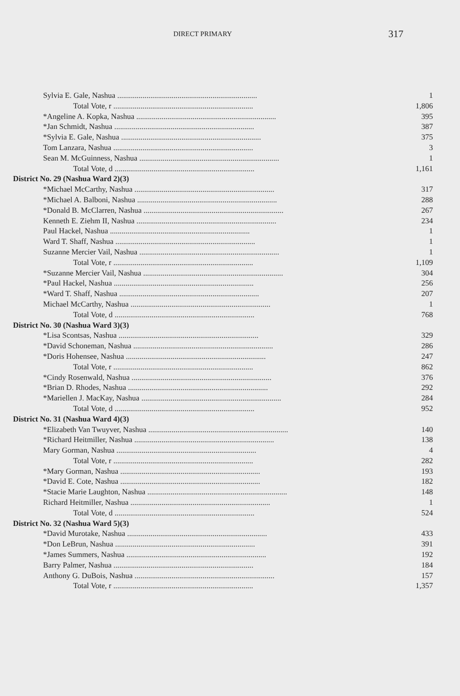DIRECT PRIMARY 317
| Sylvia E. Gale, Nashua ........................................................................ | 1 |
| Total Vote, r ........................................................................ | 1,806 |
| *Angeline A. Kopka, Nashua ........................................................................ | 395 |
| *Jan Schmidt, Nashua ........................................................................ | 387 |
| *Sylvia E. Gale, Nashua ........................................................................ | 375 |
| Tom Lanzara, Nashua ........................................................................ | 3 |
| Sean M. McGuinness, Nashua ........................................................................ | 1 |
| Total Vote, d ........................................................................ | 1,161 |
| District No. 29 (Nashua Ward 2)(3) | |
| *Michael McCarthy, Nashua ........................................................................ | 317 |
| *Michael A. Balboni, Nashua ........................................................................ | 288 |
| *Donald B. McClarren, Nashua ........................................................................ | 267 |
| Kenneth E. Ziehm II, Nashua ........................................................................ | 234 |
| Paul Hackel, Nashua ........................................................................ | 1 |
| Ward T. Shaff, Nashua ........................................................................ | 1 |
| Suzanne Mercier Vail, Nashua ........................................................................ | 1 |
| Total Vote, r ........................................................................ | 1,109 |
| *Suzanne Mercier Vail, Nashua ........................................................................ | 304 |
| *Paul Hackel, Nashua ........................................................................ | 256 |
| *Ward T. Shaff, Nashua ........................................................................ | 207 |
| Michael McCarthy, Nashua ........................................................................ | 1 |
| Total Vote, d ........................................................................ | 768 |
| District No. 30 (Nashua Ward 3)(3) | |
| *Lisa Scontsas, Nashua ........................................................................ | 329 |
| *David Schoneman, Nashua ........................................................................ | 286 |
| *Doris Hohensee, Nashua ........................................................................ | 247 |
| Total Vote, r ........................................................................ | 862 |
| *Cindy Rosenwald, Nashua ........................................................................ | 376 |
| *Brian D. Rhodes, Nashua ........................................................................ | 292 |
| *Mariellen J. MacKay, Nashua ........................................................................ | 284 |
| Total Vote, d ........................................................................ | 952 |
| District No. 31 (Nashua Ward 4)(3) | |
| *Elizabeth Van Twuyver, Nashua ........................................................................ | 140 |
| *Richard Heitmiller, Nashua ........................................................................ | 138 |
| Mary Gorman, Nashua ........................................................................ | 4 |
| Total Vote, r ........................................................................ | 282 |
| *Mary Gorman, Nashua ........................................................................ | 193 |
| *David E. Cote, Nashua ........................................................................ | 182 |
| *Stacie Marie Laughton, Nashua ........................................................................ | 148 |
| Richard Heitmiller, Nashua ........................................................................ | 1 |
| Total Vote, d ........................................................................ | 524 |
| District No. 32 (Nashua Ward 5)(3) | |
| *David Murotake, Nashua ........................................................................ | 433 |
| *Don LeBrun, Nashua ........................................................................ | 391 |
| *James Summers, Nashua ........................................................................ | 192 |
| Barry Palmer, Nashua ........................................................................ | 184 |
| Anthony G. DuBois, Nashua ........................................................................ | 157 |
| Total Vote, r ........................................................................ | 1,357 |